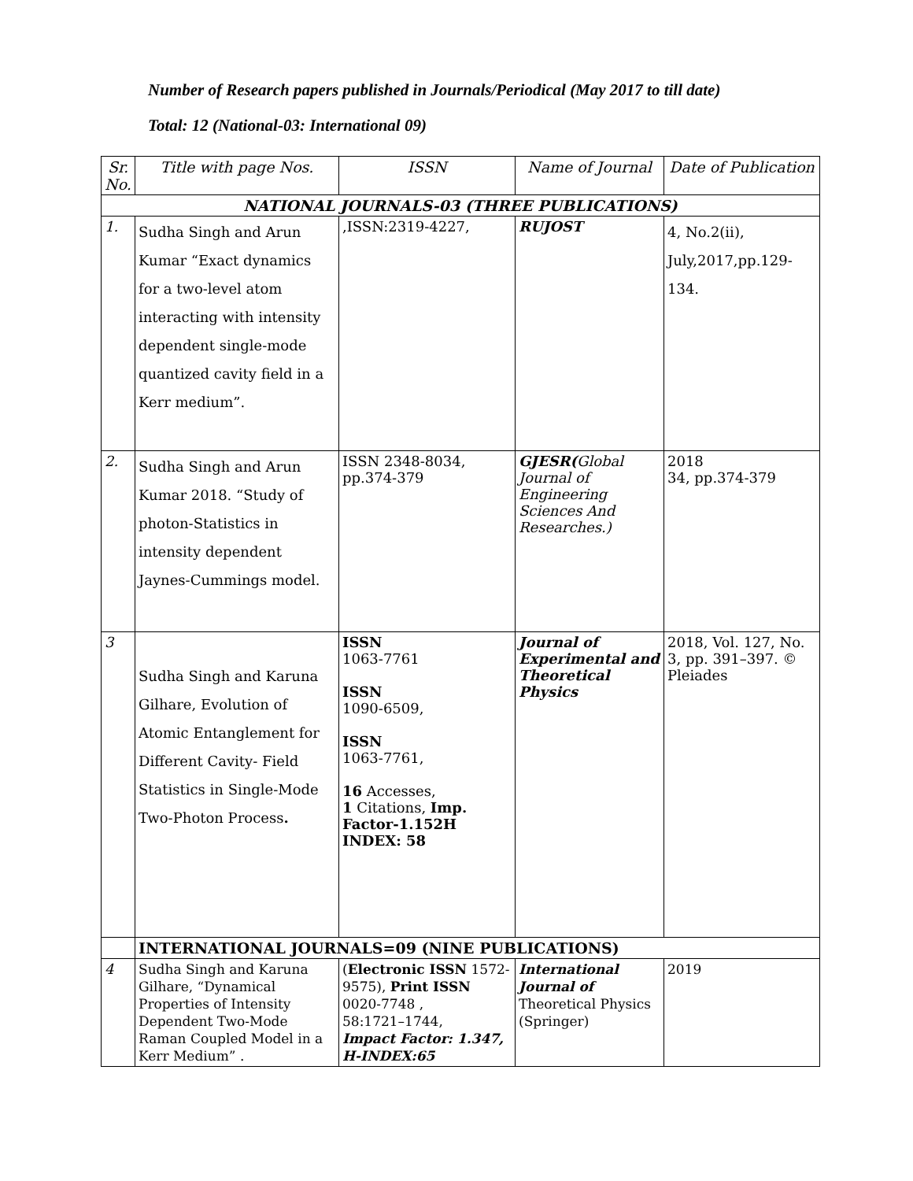Number of Research papers published in Journals/Periodical (May 2017 to till date)
Total: 12 (National-03: International 09)
| Sr. No. | Title with page Nos. | ISSN | Name of Journal | Date of Publication |
| --- | --- | --- | --- | --- |
| NATIONAL JOURNALS-03 (THREE PUBLICATIONS) | | | | |
| 1. | Sudha Singh and Arun Kumar “Exact dynamics for a two-level atom interacting with intensity dependent single-mode quantized cavity field in a Kerr medium”. | ,ISSN:2319-4227, | RUJOST | 4, No.2(ii), July,2017,pp.129-134. |
| 2. | Sudha Singh and Arun Kumar 2018. “Study of photon-Statistics in intensity dependent Jaynes-Cummings model. | ISSN 2348-8034, pp.374-379 | GJESR( Global Journal of Engineering Sciences And Researches.) | 2018 34, pp.374-379 |
| 3 | Sudha Singh and Karuna Gilhare, Evolution of Atomic Entanglement for Different Cavity- Field Statistics in Single-Mode Two-Photon Process . | ISSN 1063-7761 ISSN 1090-6509, ISSN 1063-7761, 16 Accesses, 1 Citations, Imp. Factor-1.152H INDEX: 58 | Journal of Experimental and Theoretical Physics | 2018, Vol. 127, No. 3, pp. 391–397. © Pleiades |
| | INTERNATIONAL JOURNALS=09 (NINE PUBLICATIONS) | | | |
| 4 | Sudha Singh and Karuna Gilhare, “Dynamical Properties of Intensity Dependent Two-Mode Raman Coupled Model in a Kerr Medium” . | ( Electronic ISSN 1572-9575), Print ISSN 0020-7748 , 58:1721–1744, Impact Factor: 1.347, H-INDEX:65 | International Journal of Theoretical Physics (Springer) | 2019 |